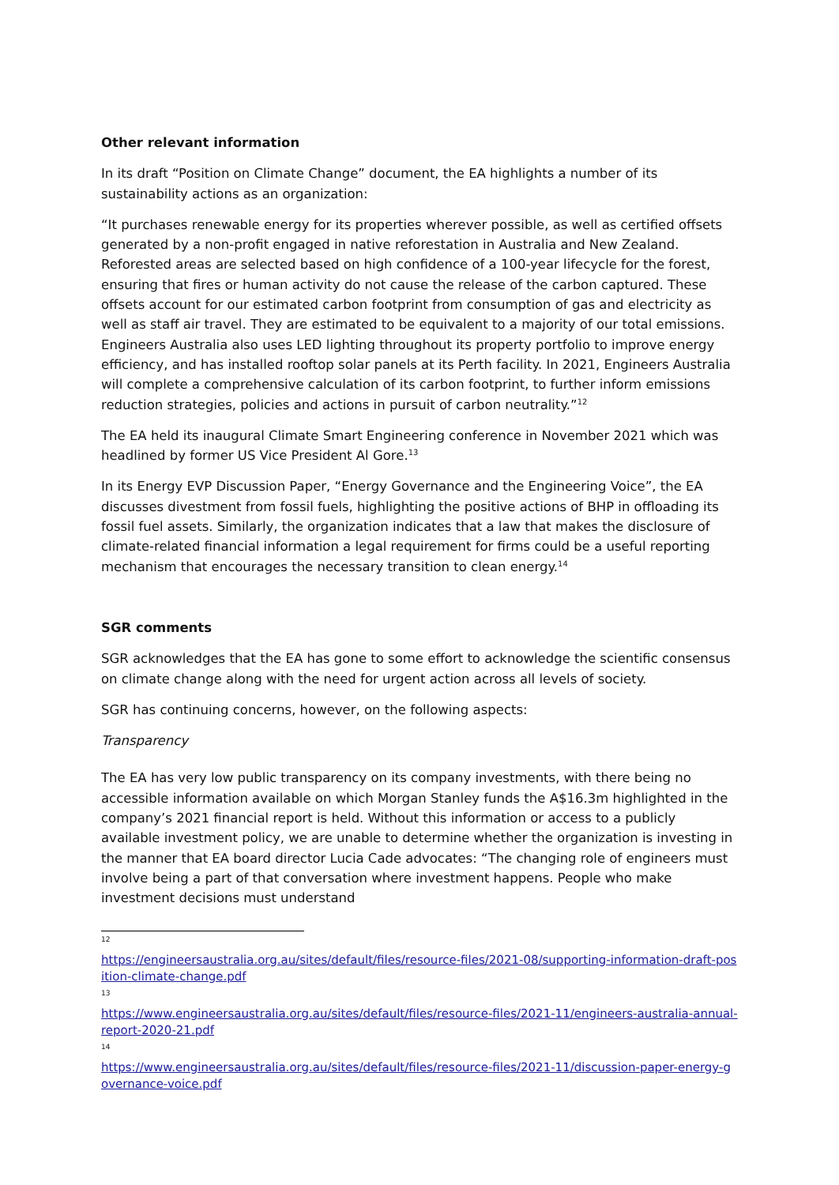Other relevant information
In its draft “Position on Climate Change” document, the EA highlights a number of its sustainability actions as an organization:
“It purchases renewable energy for its properties wherever possible, as well as certified offsets generated by a non-profit engaged in native reforestation in Australia and New Zealand. Reforested areas are selected based on high confidence of a 100-year lifecycle for the forest, ensuring that fires or human activity do not cause the release of the carbon captured. These offsets account for our estimated carbon footprint from consumption of gas and electricity as well as staff air travel. They are estimated to be equivalent to a majority of our total emissions. Engineers Australia also uses LED lighting throughout its property portfolio to improve energy efficiency, and has installed rooftop solar panels at its Perth facility. In 2021, Engineers Australia will complete a comprehensive calculation of its carbon footprint, to further inform emissions reduction strategies, policies and actions in pursuit of carbon neutrality.”<sup>12</sup>
The EA held its inaugural Climate Smart Engineering conference in November 2021 which was headlined by former US Vice President Al Gore.<sup>13</sup>
In its Energy EVP Discussion Paper, “Energy Governance and the Engineering Voice”, the EA discusses divestment from fossil fuels, highlighting the positive actions of BHP in offloading its fossil fuel assets. Similarly, the organization indicates that a law that makes the disclosure of climate-related financial information a legal requirement for firms could be a useful reporting mechanism that encourages the necessary transition to clean energy.<sup>14</sup>
SGR comments
SGR acknowledges that the EA has gone to some effort to acknowledge the scientific consensus on climate change along with the need for urgent action across all levels of society.
SGR has continuing concerns, however, on the following aspects:
Transparency
The EA has very low public transparency on its company investments, with there being no accessible information available on which Morgan Stanley funds the A$16.3m highlighted in the company’s 2021 financial report is held. Without this information or access to a publicly available investment policy, we are unable to determine whether the organization is investing in the manner that EA board director Lucia Cade advocates: “The changing role of engineers must involve being a part of that conversation where investment happens. People who make investment decisions must understand
12
https://engineersaustralia.org.au/sites/default/files/resource-files/2021-08/supporting-information-draft-position-climate-change.pdf
13
https://www.engineersaustralia.org.au/sites/default/files/resource-files/2021-11/engineers-australia-annual-report-2020-21.pdf
14
https://www.engineersaustralia.org.au/sites/default/files/resource-files/2021-11/discussion-paper-energy-governance-voice.pdf